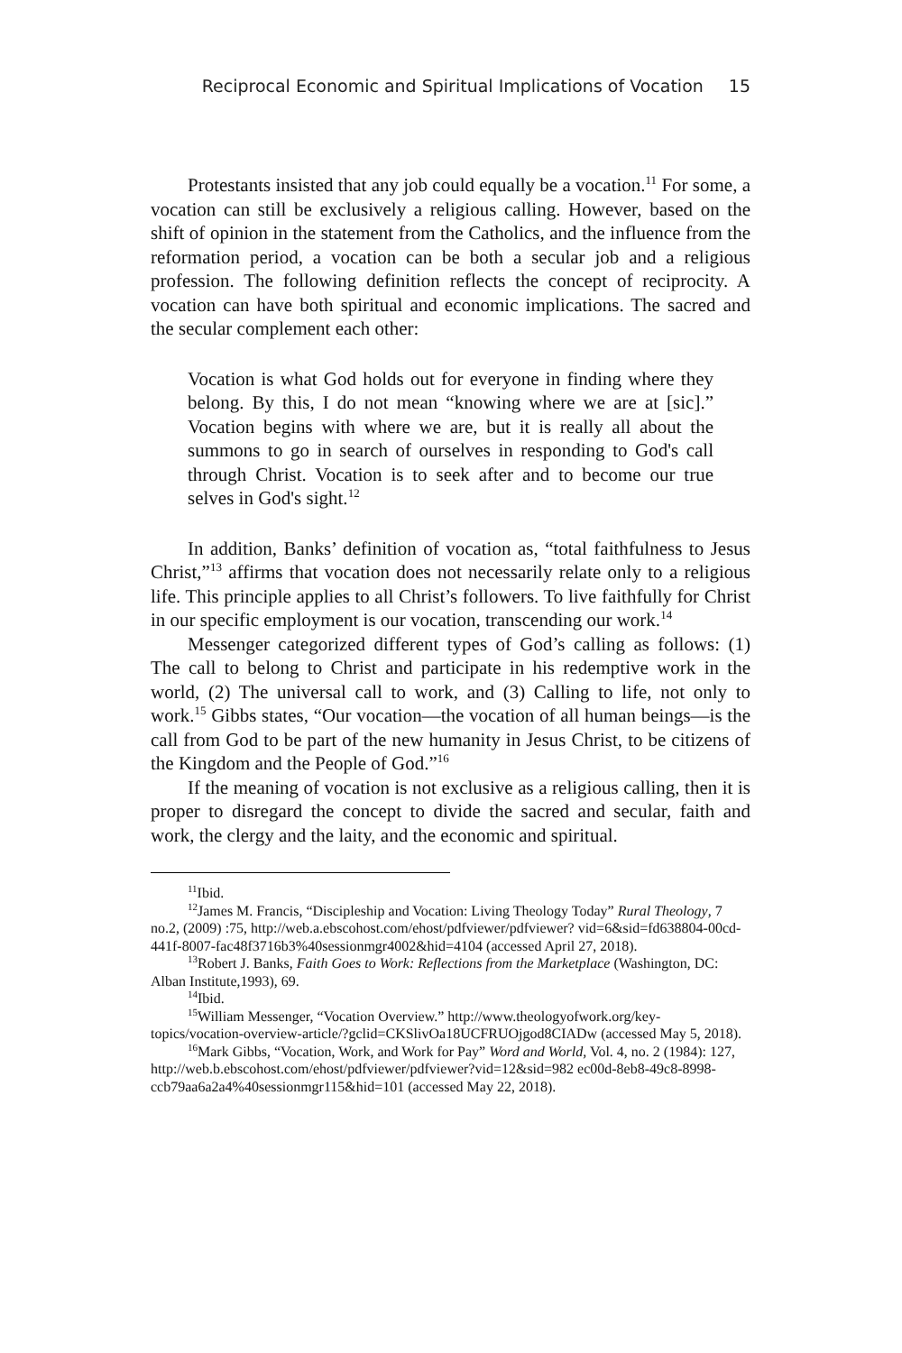Reciprocal Economic and Spiritual Implications of Vocation 15
Protestants insisted that any job could equally be a vocation.<sup>11</sup> For some, a vocation can still be exclusively a religious calling. However, based on the shift of opinion in the statement from the Catholics, and the influence from the reformation period, a vocation can be both a secular job and a religious profession. The following definition reflects the concept of reciprocity. A vocation can have both spiritual and economic implications. The sacred and the secular complement each other:
Vocation is what God holds out for everyone in finding where they belong. By this, I do not mean “knowing where we are at [sic].” Vocation begins with where we are, but it is really all about the summons to go in search of ourselves in responding to God's call through Christ. Vocation is to seek after and to become our true selves in God's sight.<sup>12</sup>
In addition, Banks’ definition of vocation as, “total faithfulness to Jesus Christ,”<sup>13</sup> affirms that vocation does not necessarily relate only to a religious life. This principle applies to all Christ’s followers. To live faithfully for Christ in our specific employment is our vocation, transcending our work.<sup>14</sup>
Messenger categorized different types of God’s calling as follows: (1) The call to belong to Christ and participate in his redemptive work in the world, (2) The universal call to work, and (3) Calling to life, not only to work.<sup>15</sup> Gibbs states, “Our vocation—the vocation of all human beings—is the call from God to be part of the new humanity in Jesus Christ, to be citizens of the Kingdom and the People of God.”<sup>16</sup>
If the meaning of vocation is not exclusive as a religious calling, then it is proper to disregard the concept to divide the sacred and secular, faith and work, the clergy and the laity, and the economic and spiritual.
<sup>11</sup> Ibid.
<sup>12</sup> James M. Francis, “Discipleship and Vocation: Living Theology Today” Rural Theology, 7 no.2, (2009) :75, http://web.a.ebscohost.com/ehost/pdfviewer/pdfviewer? vid=6&sid=fd638804-00cd-441f-8007-fac48f3716b3%40sessionmgr4002&hid=4104 (accessed April 27, 2018).
<sup>13</sup> Robert J. Banks, Faith Goes to Work: Reflections from the Marketplace (Washington, DC: Alban Institute,1993), 69.
<sup>14</sup> Ibid.
<sup>15</sup> William Messenger, “Vocation Overview.” http://www.theologyofwork.org/key-topics/vocation-overview-article/?gclid=CKSlivOa18UCFRUOjgod8CIADw (accessed May 5, 2018).
<sup>16</sup> Mark Gibbs, “Vocation, Work, and Work for Pay” Word and World, Vol. 4, no. 2 (1984): 127, http://web.b.ebscohost.com/ehost/pdfviewer/pdfviewer?vid=12&sid=982 ec00d-8eb8-49c8-8998-ccb79aa6a2a4%40sessionmgr115&hid=101 (accessed May 22, 2018).